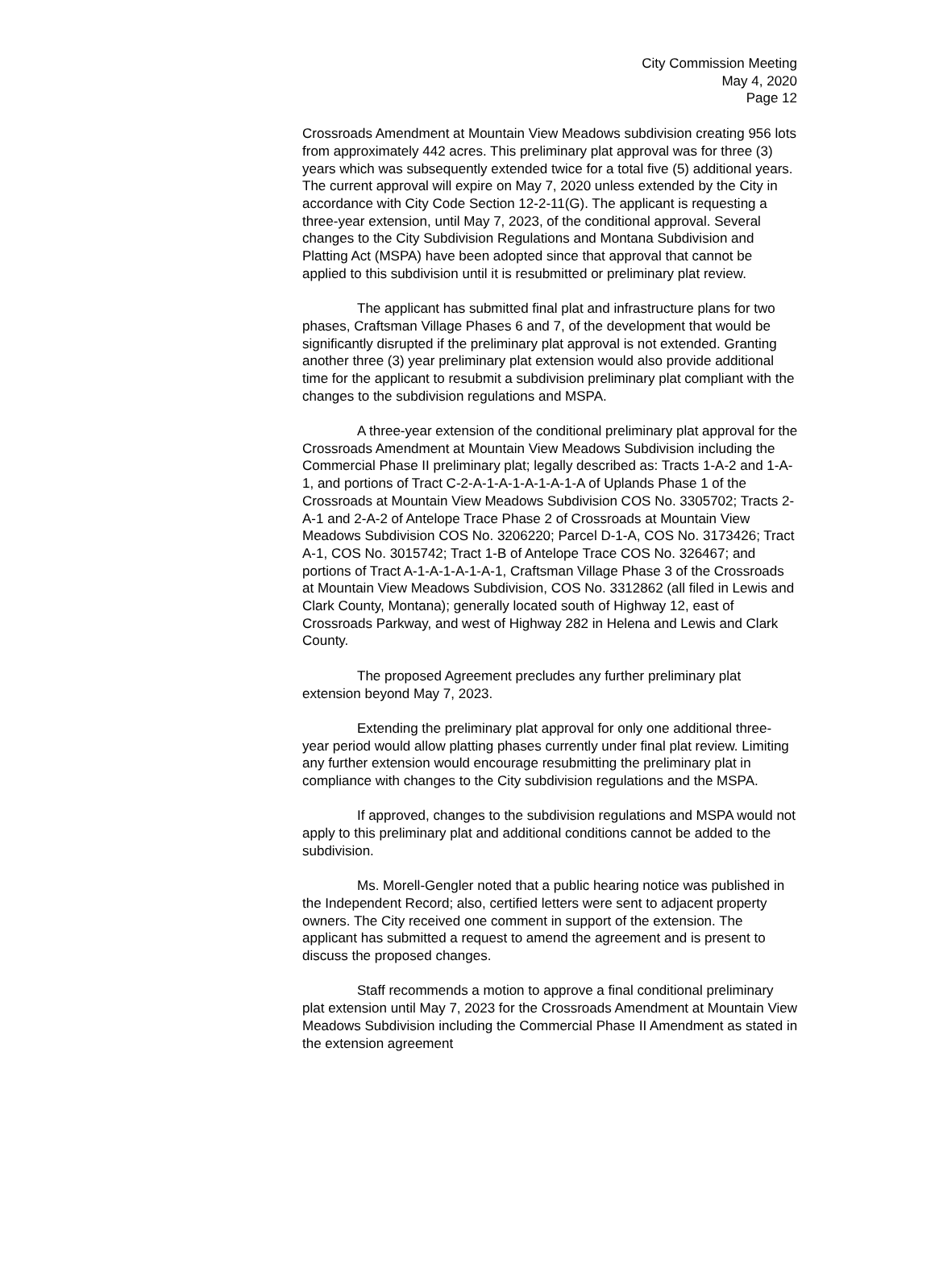City Commission Meeting
May 4, 2020
Page 12
Crossroads Amendment at Mountain View Meadows subdivision creating 956 lots from approximately 442 acres. This preliminary plat approval was for three (3) years which was subsequently extended twice for a total five (5) additional years. The current approval will expire on May 7, 2020 unless extended by the City in accordance with City Code Section 12-2-11(G). The applicant is requesting a three-year extension, until May 7, 2023, of the conditional approval. Several changes to the City Subdivision Regulations and Montana Subdivision and Platting Act (MSPA) have been adopted since that approval that cannot be applied to this subdivision until it is resubmitted or preliminary plat review.
The applicant has submitted final plat and infrastructure plans for two phases, Craftsman Village Phases 6 and 7, of the development that would be significantly disrupted if the preliminary plat approval is not extended. Granting another three (3) year preliminary plat extension would also provide additional time for the applicant to resubmit a subdivision preliminary plat compliant with the changes to the subdivision regulations and MSPA.
A three-year extension of the conditional preliminary plat approval for the Crossroads Amendment at Mountain View Meadows Subdivision including the Commercial Phase II preliminary plat; legally described as: Tracts 1-A-2 and 1-A-1, and portions of Tract C-2-A-1-A-1-A-1-A-1-A of Uplands Phase 1 of the Crossroads at Mountain View Meadows Subdivision COS No. 3305702; Tracts 2-A-1 and 2-A-2 of Antelope Trace Phase 2 of Crossroads at Mountain View Meadows Subdivision COS No. 3206220; Parcel D-1-A, COS No. 3173426; Tract A-1, COS No. 3015742; Tract 1-B of Antelope Trace COS No. 326467; and portions of Tract A-1-A-1-A-1-A-1, Craftsman Village Phase 3 of the Crossroads at Mountain View Meadows Subdivision, COS No. 3312862 (all filed in Lewis and Clark County, Montana); generally located south of Highway 12, east of Crossroads Parkway, and west of Highway 282 in Helena and Lewis and Clark County.
The proposed Agreement precludes any further preliminary plat extension beyond May 7, 2023.
Extending the preliminary plat approval for only one additional three-year period would allow platting phases currently under final plat review. Limiting any further extension would encourage resubmitting the preliminary plat in compliance with changes to the City subdivision regulations and the MSPA.
If approved, changes to the subdivision regulations and MSPA would not apply to this preliminary plat and additional conditions cannot be added to the subdivision.
Ms. Morell-Gengler noted that a public hearing notice was published in the Independent Record; also, certified letters were sent to adjacent property owners. The City received one comment in support of the extension. The applicant has submitted a request to amend the agreement and is present to discuss the proposed changes.
Staff recommends a motion to approve a final conditional preliminary plat extension until May 7, 2023 for the Crossroads Amendment at Mountain View Meadows Subdivision including the Commercial Phase II Amendment as stated in the extension agreement